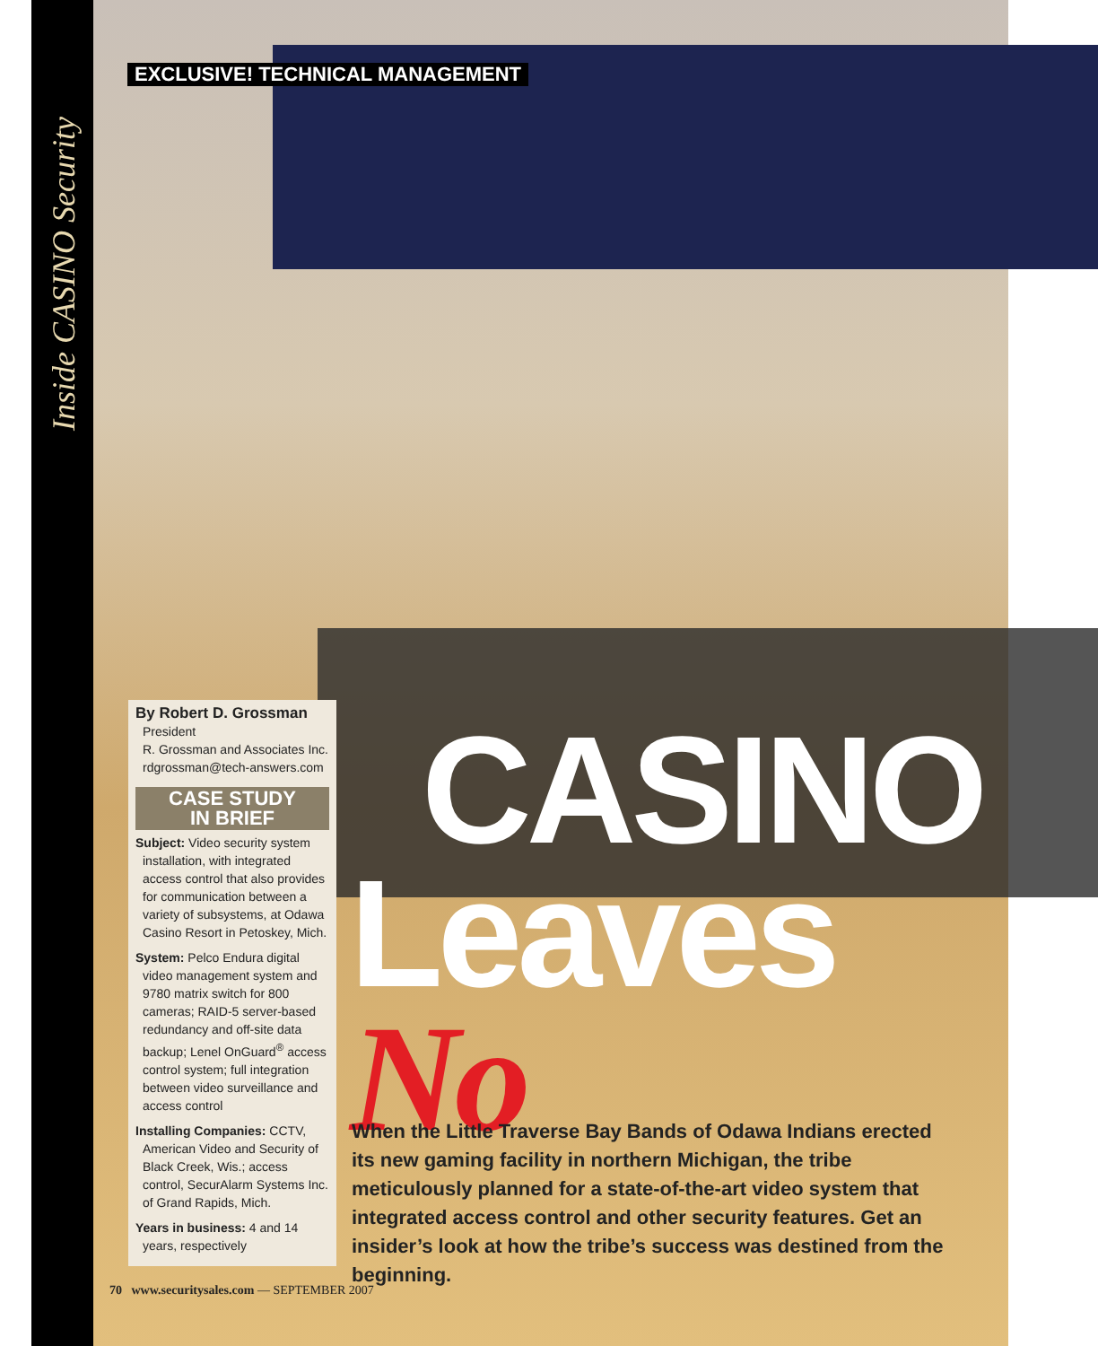Inside CASINO Security
EXCLUSIVE! TECHNICAL MANAGEMENT
By Robert D. Grossman
President
R. Grossman and Associates Inc.
rdgrossman@tech-answers.com
CASE STUDY
IN BRIEF
Subject: Video security system installation, with integrated access control that also provides for communication between a variety of subsystems, at Odawa Casino Resort in Petoskey, Mich.
System: Pelco Endura digital video management system and 9780 matrix switch for 800 cameras; RAID-5 server-based redundancy and off-site data backup; Lenel OnGuard<sup>®</sup> access control system; full integration between video surveillance and access control
Installing Companies: CCTV, American Video and Security of Black Creek, Wis.; access control, SecurAlarm Systems Inc. of Grand Rapids, Mich.
Years in business: 4 and 14 years, respectively
CASINO
Leaves No
When the Little Traverse Bay Bands of Odawa Indians erected its new gaming facility in northern Michigan, the tribe meticulously planned for a state-of-the-art video system that integrated access control and other security features. Get an insider’s look at how the tribe’s success was destined from the beginning.
70 www.securitysales.com — SEPTEMBER 2007